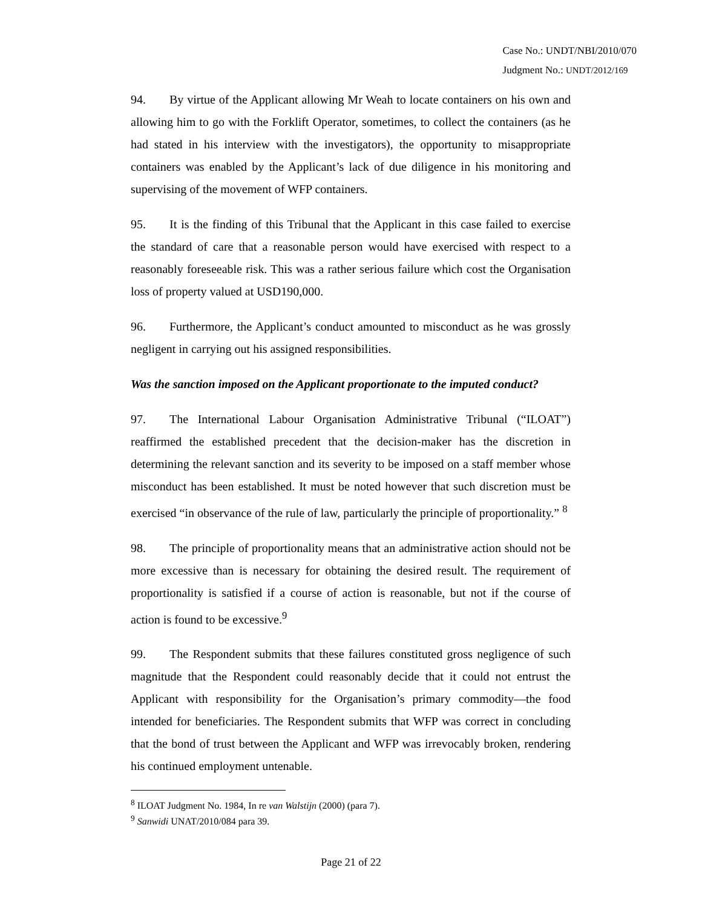Case No.: UNDT/NBI/2010/070
Judgment No.: UNDT/2012/169
94. By virtue of the Applicant allowing Mr Weah to locate containers on his own and allowing him to go with the Forklift Operator, sometimes, to collect the containers (as he had stated in his interview with the investigators), the opportunity to misappropriate containers was enabled by the Applicant’s lack of due diligence in his monitoring and supervising of the movement of WFP containers.
95. It is the finding of this Tribunal that the Applicant in this case failed to exercise the standard of care that a reasonable person would have exercised with respect to a reasonably foreseeable risk. This was a rather serious failure which cost the Organisation loss of property valued at USD190,000.
96. Furthermore, the Applicant’s conduct amounted to misconduct as he was grossly negligent in carrying out his assigned responsibilities.
Was the sanction imposed on the Applicant proportionate to the imputed conduct?
97. The International Labour Organisation Administrative Tribunal (“ILOAT”) reaffirmed the established precedent that the decision-maker has the discretion in determining the relevant sanction and its severity to be imposed on a staff member whose misconduct has been established. It must be noted however that such discretion must be exercised “in observance of the rule of law, particularly the principle of proportionality.” <sup>8</sup>
98. The principle of proportionality means that an administrative action should not be more excessive than is necessary for obtaining the desired result. The requirement of proportionality is satisfied if a course of action is reasonable, but not if the course of action is found to be excessive.<sup>9</sup>
99. The Respondent submits that these failures constituted gross negligence of such magnitude that the Respondent could reasonably decide that it could not entrust the Applicant with responsibility for the Organisation’s primary commodity—the food intended for beneficiaries. The Respondent submits that WFP was correct in concluding that the bond of trust between the Applicant and WFP was irrevocably broken, rendering his continued employment untenable.
<sup>8</sup> ILOAT Judgment No. 1984, In re van Walstijn (2000) (para 7).
<sup>9</sup> Sanwidi UNAT/2010/084 para 39.
Page 21 of 22